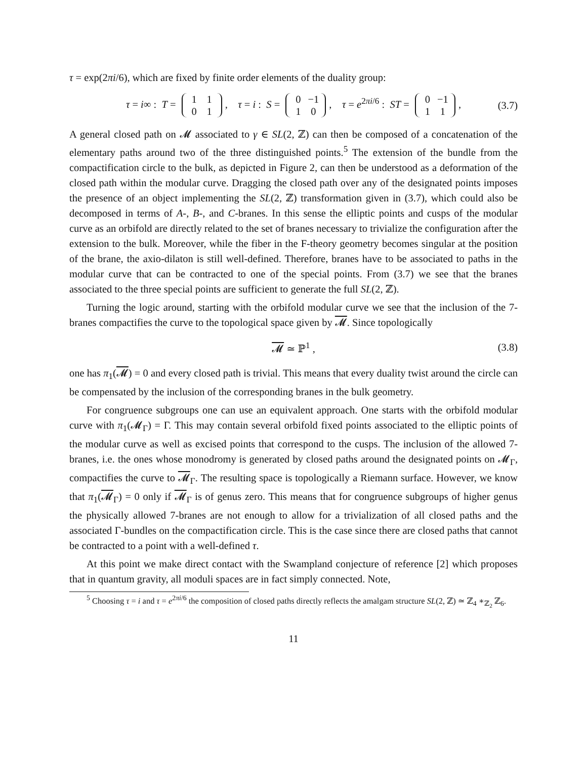τ = exp(2πi/6), which are fixed by finite order elements of the duality group:
τ = i∞ : T = 1 1
0 1, τ = i : S = 0 −1
1 0, τ = e<sup>2πi/6</sup> : ST = 0 −1
1 1, (3.7)
A general closed path on 𝓜 associated to γ ∈ SL(2, ℤ) can then be composed of a concatenation of the elementary paths around two of the three distinguished points.<sup>5</sup> The extension of the bundle from the compactification circle to the bulk, as depicted in Figure 2, can then be understood as a deformation of the closed path within the modular curve. Dragging the closed path over any of the designated points imposes the presence of an object implementing the SL(2, ℤ) transformation given in (3.7), which could also be decomposed in terms of A-, B-, and C-branes. In this sense the elliptic points and cusps of the modular curve as an orbifold are directly related to the set of branes necessary to trivialize the configuration after the extension to the bulk. Moreover, while the fiber in the F-theory geometry becomes singular at the position of the brane, the axio-dilaton is still well-defined. Therefore, branes have to be associated to paths in the modular curve that can be contracted to one of the special points. From (3.7) we see that the branes associated to the three special points are sufficient to generate the full SL(2, ℤ).
Turning the logic around, starting with the orbifold modular curve we see that the inclusion of the 7-branes compactifies the curve to the topological space given by 𝓜. Since topologically
𝓜 ≃ ℙ<sup>1</sup> , (3.8)
one has π<sub>1</sub>(𝓜) = 0 and every closed path is trivial. This means that every duality twist around the circle can be compensated by the inclusion of the corresponding branes in the bulk geometry.
For congruence subgroups one can use an equivalent approach. One starts with the orbifold modular curve with π<sub>1</sub>(𝓜<sub>Γ</sub>) = Γ. This may contain several orbifold fixed points associated to the elliptic points of the modular curve as well as excised points that correspond to the cusps. The inclusion of the allowed 7-branes, i.e. the ones whose monodromy is generated by closed paths around the designated points on 𝓜<sub>Γ</sub>, compactifies the curve to 𝓜<sub>Γ</sub>. The resulting space is topologically a Riemann surface. However, we know that π<sub>1</sub>(𝓜<sub>Γ</sub>) = 0 only if 𝓜<sub>Γ</sub> is of genus zero. This means that for congruence subgroups of higher genus the physically allowed 7-branes are not enough to allow for a trivialization of all closed paths and the associated Γ-bundles on the compactification circle. This is the case since there are closed paths that cannot be contracted to a point with a well-defined τ.
At this point we make direct contact with the Swampland conjecture of reference [2] which proposes that in quantum gravity, all moduli spaces are in fact simply connected. Note,
<sup>5</sup> Choosing τ = i and τ = e<sup>2πi/6</sup> the composition of closed paths directly reflects the amalgam structure SL(2, ℤ) ≃ ℤ<sub>4</sub> ∗<sub>ℤ<sub>2</sub></sub> ℤ<sub>6</sub>.
11